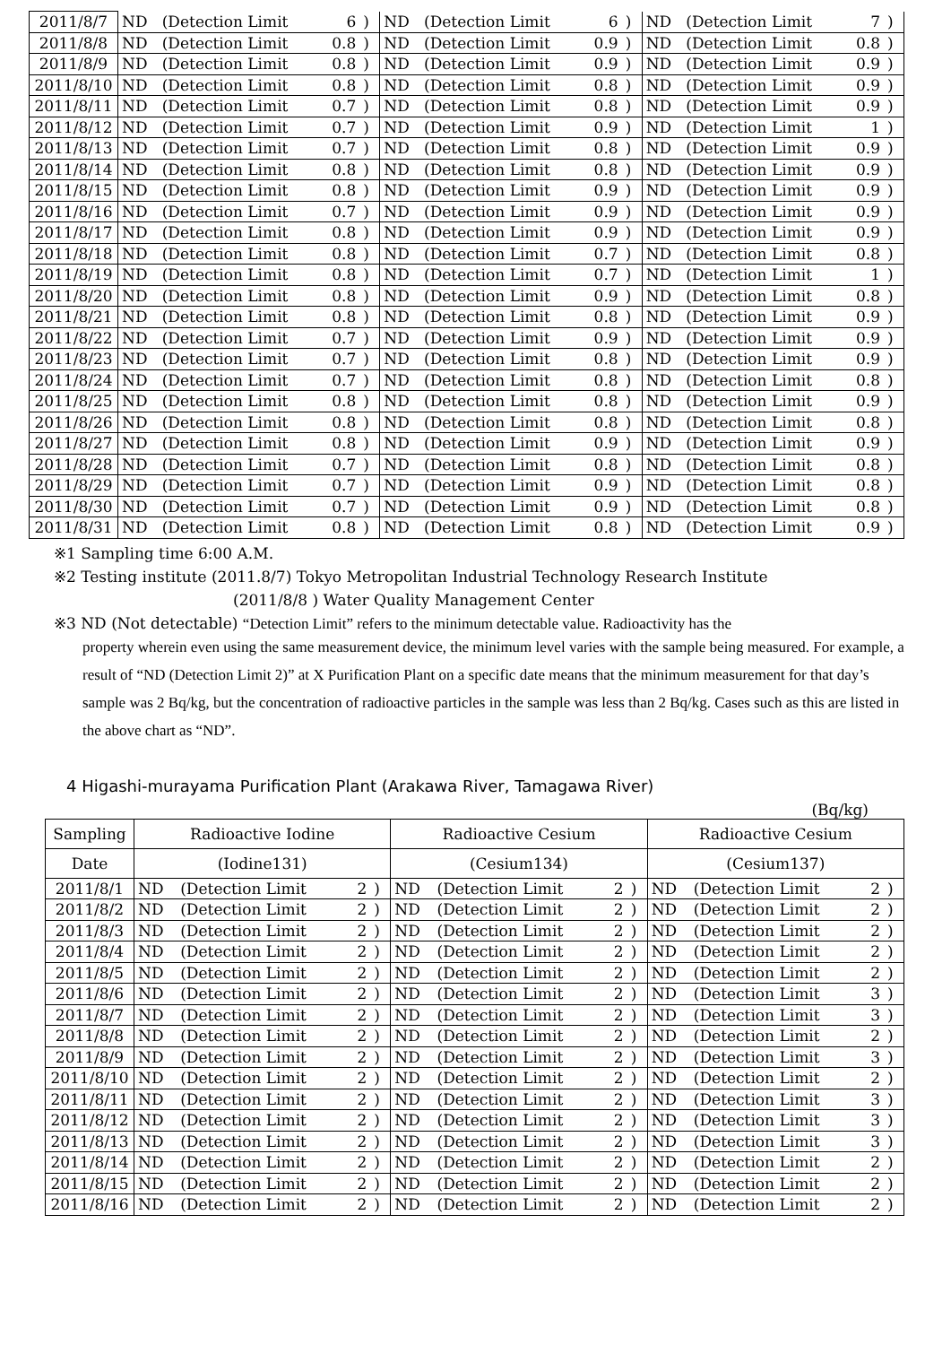| 2011/8/7 | ND | (Detection Limit | 6 | ) | ND | (Detection Limit | 6 | ) | ND | (Detection Limit | 7 | ) |
| 2011/8/8 | ND | (Detection Limit | 0.8 | ) | ND | (Detection Limit | 0.9 | ) | ND | (Detection Limit | 0.8 | ) |
| 2011/8/9 | ND | (Detection Limit | 0.8 | ) | ND | (Detection Limit | 0.9 | ) | ND | (Detection Limit | 0.9 | ) |
| 2011/8/10 | ND | (Detection Limit | 0.8 | ) | ND | (Detection Limit | 0.8 | ) | ND | (Detection Limit | 0.9 | ) |
| 2011/8/11 | ND | (Detection Limit | 0.7 | ) | ND | (Detection Limit | 0.8 | ) | ND | (Detection Limit | 0.9 | ) |
| 2011/8/12 | ND | (Detection Limit | 0.7 | ) | ND | (Detection Limit | 0.9 | ) | ND | (Detection Limit | 1 | ) |
| 2011/8/13 | ND | (Detection Limit | 0.7 | ) | ND | (Detection Limit | 0.8 | ) | ND | (Detection Limit | 0.9 | ) |
| 2011/8/14 | ND | (Detection Limit | 0.8 | ) | ND | (Detection Limit | 0.8 | ) | ND | (Detection Limit | 0.9 | ) |
| 2011/8/15 | ND | (Detection Limit | 0.8 | ) | ND | (Detection Limit | 0.9 | ) | ND | (Detection Limit | 0.9 | ) |
| 2011/8/16 | ND | (Detection Limit | 0.7 | ) | ND | (Detection Limit | 0.9 | ) | ND | (Detection Limit | 0.9 | ) |
| 2011/8/17 | ND | (Detection Limit | 0.8 | ) | ND | (Detection Limit | 0.9 | ) | ND | (Detection Limit | 0.9 | ) |
| 2011/8/18 | ND | (Detection Limit | 0.8 | ) | ND | (Detection Limit | 0.7 | ) | ND | (Detection Limit | 0.8 | ) |
| 2011/8/19 | ND | (Detection Limit | 0.8 | ) | ND | (Detection Limit | 0.7 | ) | ND | (Detection Limit | 1 | ) |
| 2011/8/20 | ND | (Detection Limit | 0.8 | ) | ND | (Detection Limit | 0.9 | ) | ND | (Detection Limit | 0.8 | ) |
| 2011/8/21 | ND | (Detection Limit | 0.8 | ) | ND | (Detection Limit | 0.8 | ) | ND | (Detection Limit | 0.9 | ) |
| 2011/8/22 | ND | (Detection Limit | 0.7 | ) | ND | (Detection Limit | 0.9 | ) | ND | (Detection Limit | 0.9 | ) |
| 2011/8/23 | ND | (Detection Limit | 0.7 | ) | ND | (Detection Limit | 0.8 | ) | ND | (Detection Limit | 0.9 | ) |
| 2011/8/24 | ND | (Detection Limit | 0.7 | ) | ND | (Detection Limit | 0.8 | ) | ND | (Detection Limit | 0.8 | ) |
| 2011/8/25 | ND | (Detection Limit | 0.8 | ) | ND | (Detection Limit | 0.8 | ) | ND | (Detection Limit | 0.9 | ) |
| 2011/8/26 | ND | (Detection Limit | 0.8 | ) | ND | (Detection Limit | 0.8 | ) | ND | (Detection Limit | 0.8 | ) |
| 2011/8/27 | ND | (Detection Limit | 0.8 | ) | ND | (Detection Limit | 0.9 | ) | ND | (Detection Limit | 0.9 | ) |
| 2011/8/28 | ND | (Detection Limit | 0.7 | ) | ND | (Detection Limit | 0.8 | ) | ND | (Detection Limit | 0.8 | ) |
| 2011/8/29 | ND | (Detection Limit | 0.7 | ) | ND | (Detection Limit | 0.9 | ) | ND | (Detection Limit | 0.8 | ) |
| 2011/8/30 | ND | (Detection Limit | 0.7 | ) | ND | (Detection Limit | 0.9 | ) | ND | (Detection Limit | 0.8 | ) |
| 2011/8/31 | ND | (Detection Limit | 0.8 | ) | ND | (Detection Limit | 0.8 | ) | ND | (Detection Limit | 0.9 | ) |
※1 Sampling time 6:00 A.M.
※2 Testing institute (2011.8/7) Tokyo Metropolitan Industrial Technology Research Institute
(2011/8/8 ) Water Quality Management Center
※3 ND (Not detectable) “Detection Limit” refers to the minimum detectable value. Radioactivity has the
property wherein even using the same measurement device, the minimum level varies with the sample being measured. For example, a result of “ND (Detection Limit 2)” at X Purification Plant on a specific date means that the minimum measurement for that day’s sample was 2 Bq/kg, but the concentration of radioactive particles in the sample was less than 2 Bq/kg. Cases such as this are listed in the above chart as “ND”.
4 Higashi-murayama Purification Plant (Arakawa River, Tamagawa River)
(Bq/kg)
| Sampling | Radioactive Iodine | | | | Radioactive Cesium | | | | Radioactive Cesium | | | |
| --- | --- | --- | --- | --- | --- | --- | --- | --- | --- | --- | --- | --- |
| Date | (Iodine131) | | | | (Cesium134) | | | | (Cesium137) | | | |
| 2011/8/1 | ND | (Detection Limit | 2 | ) | ND | (Detection Limit | 2 | ) | ND | (Detection Limit | 2 | ) |
| 2011/8/2 | ND | (Detection Limit | 2 | ) | ND | (Detection Limit | 2 | ) | ND | (Detection Limit | 2 | ) |
| 2011/8/3 | ND | (Detection Limit | 2 | ) | ND | (Detection Limit | 2 | ) | ND | (Detection Limit | 2 | ) |
| 2011/8/4 | ND | (Detection Limit | 2 | ) | ND | (Detection Limit | 2 | ) | ND | (Detection Limit | 2 | ) |
| 2011/8/5 | ND | (Detection Limit | 2 | ) | ND | (Detection Limit | 2 | ) | ND | (Detection Limit | 2 | ) |
| 2011/8/6 | ND | (Detection Limit | 2 | ) | ND | (Detection Limit | 2 | ) | ND | (Detection Limit | 3 | ) |
| 2011/8/7 | ND | (Detection Limit | 2 | ) | ND | (Detection Limit | 2 | ) | ND | (Detection Limit | 3 | ) |
| 2011/8/8 | ND | (Detection Limit | 2 | ) | ND | (Detection Limit | 2 | ) | ND | (Detection Limit | 2 | ) |
| 2011/8/9 | ND | (Detection Limit | 2 | ) | ND | (Detection Limit | 2 | ) | ND | (Detection Limit | 3 | ) |
| 2011/8/10 | ND | (Detection Limit | 2 | ) | ND | (Detection Limit | 2 | ) | ND | (Detection Limit | 2 | ) |
| 2011/8/11 | ND | (Detection Limit | 2 | ) | ND | (Detection Limit | 2 | ) | ND | (Detection Limit | 3 | ) |
| 2011/8/12 | ND | (Detection Limit | 2 | ) | ND | (Detection Limit | 2 | ) | ND | (Detection Limit | 3 | ) |
| 2011/8/13 | ND | (Detection Limit | 2 | ) | ND | (Detection Limit | 2 | ) | ND | (Detection Limit | 3 | ) |
| 2011/8/14 | ND | (Detection Limit | 2 | ) | ND | (Detection Limit | 2 | ) | ND | (Detection Limit | 2 | ) |
| 2011/8/15 | ND | (Detection Limit | 2 | ) | ND | (Detection Limit | 2 | ) | ND | (Detection Limit | 2 | ) |
| 2011/8/16 | ND | (Detection Limit | 2 | ) | ND | (Detection Limit | 2 | ) | ND | (Detection Limit | 2 | ) |